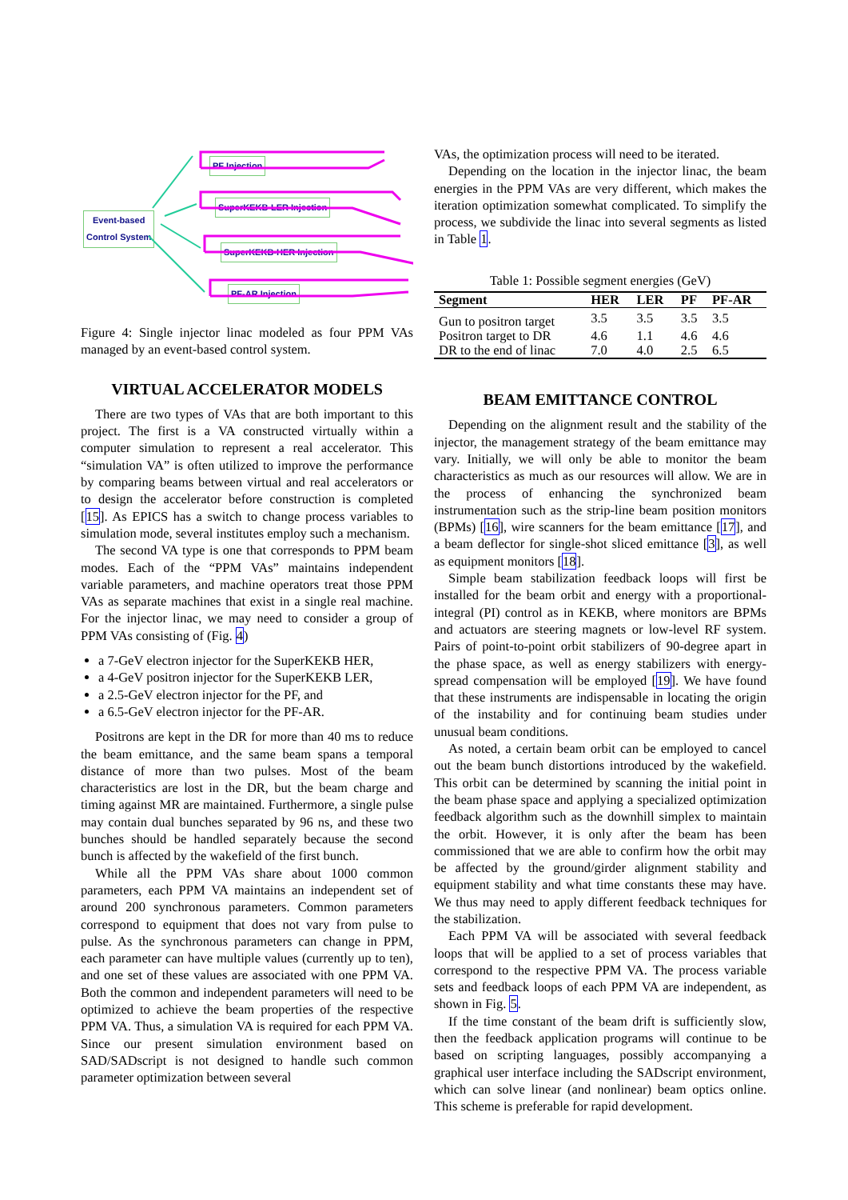Event-based
Control System
PF Injection
SuperKEKB-LER Injection
SuperKEKB-HER Injection
PF-AR Injection
Figure 4: Single injector linac modeled as four PPM VAs managed by an event-based control system.
VIRTUAL ACCELERATOR MODELS
There are two types of VAs that are both important to this project. The first is a VA constructed virtually within a computer simulation to represent a real accelerator. This “simulation VA” is often utilized to improve the performance by comparing beams between virtual and real accelerators or to design the accelerator before construction is completed [15]. As EPICS has a switch to change process variables to simulation mode, several institutes employ such a mechanism.
The second VA type is one that corresponds to PPM beam modes. Each of the “PPM VAs” maintains independent variable parameters, and machine operators treat those PPM VAs as separate machines that exist in a single real machine. For the injector linac, we may need to consider a group of PPM VAs consisting of (Fig. 4)
a 7-GeV electron injector for the SuperKEKB HER,
a 4-GeV positron injector for the SuperKEKB LER,
a 2.5-GeV electron injector for the PF, and
a 6.5-GeV electron injector for the PF-AR.
Positrons are kept in the DR for more than 40 ms to reduce the beam emittance, and the same beam spans a temporal distance of more than two pulses. Most of the beam characteristics are lost in the DR, but the beam charge and timing against MR are maintained. Furthermore, a single pulse may contain dual bunches separated by 96 ns, and these two bunches should be handled separately because the second bunch is affected by the wakefield of the first bunch.
While all the PPM VAs share about 1000 common parameters, each PPM VA maintains an independent set of around 200 synchronous parameters. Common parameters correspond to equipment that does not vary from pulse to pulse. As the synchronous parameters can change in PPM, each parameter can have multiple values (currently up to ten), and one set of these values are associated with one PPM VA. Both the common and independent parameters will need to be optimized to achieve the beam properties of the respective PPM VA. Thus, a simulation VA is required for each PPM VA. Since our present simulation environment based on SAD/SADscript is not designed to handle such common parameter optimization between several
VAs, the optimization process will need to be iterated.
Depending on the location in the injector linac, the beam energies in the PPM VAs are very different, which makes the iteration optimization somewhat complicated. To simplify the process, we subdivide the linac into several segments as listed in Table 1.
Table 1: Possible segment energies (GeV)
| Segment | HER | LER | PF | PF-AR |
| --- | --- | --- | --- | --- |
| Gun to positron target | 3.5 | 3.5 | 3.5 | 3.5 |
| Positron target to DR | 4.6 | 1.1 | 4.6 | 4.6 |
| DR to the end of linac | 7.0 | 4.0 | 2.5 | 6.5 |
BEAM EMITTANCE CONTROL
Depending on the alignment result and the stability of the injector, the management strategy of the beam emittance may vary. Initially, we will only be able to monitor the beam characteristics as much as our resources will allow. We are in the process of enhancing the synchronized beam instrumentation such as the strip-line beam position monitors (BPMs) [16], wire scanners for the beam emittance [17], and a beam deflector for single-shot sliced emittance [3], as well as equipment monitors [18].
Simple beam stabilization feedback loops will first be installed for the beam orbit and energy with a proportional-integral (PI) control as in KEKB, where monitors are BPMs and actuators are steering magnets or low-level RF system. Pairs of point-to-point orbit stabilizers of 90-degree apart in the phase space, as well as energy stabilizers with energy-spread compensation will be employed [19]. We have found that these instruments are indispensable in locating the origin of the instability and for continuing beam studies under unusual beam conditions.
As noted, a certain beam orbit can be employed to cancel out the beam bunch distortions introduced by the wakefield. This orbit can be determined by scanning the initial point in the beam phase space and applying a specialized optimization feedback algorithm such as the downhill simplex to maintain the orbit. However, it is only after the beam has been commissioned that we are able to confirm how the orbit may be affected by the ground/girder alignment stability and equipment stability and what time constants these may have. We thus may need to apply different feedback techniques for the stabilization.
Each PPM VA will be associated with several feedback loops that will be applied to a set of process variables that correspond to the respective PPM VA. The process variable sets and feedback loops of each PPM VA are independent, as shown in Fig. 5.
If the time constant of the beam drift is sufficiently slow, then the feedback application programs will continue to be based on scripting languages, possibly accompanying a graphical user interface including the SADscript environment, which can solve linear (and nonlinear) beam optics online. This scheme is preferable for rapid development.